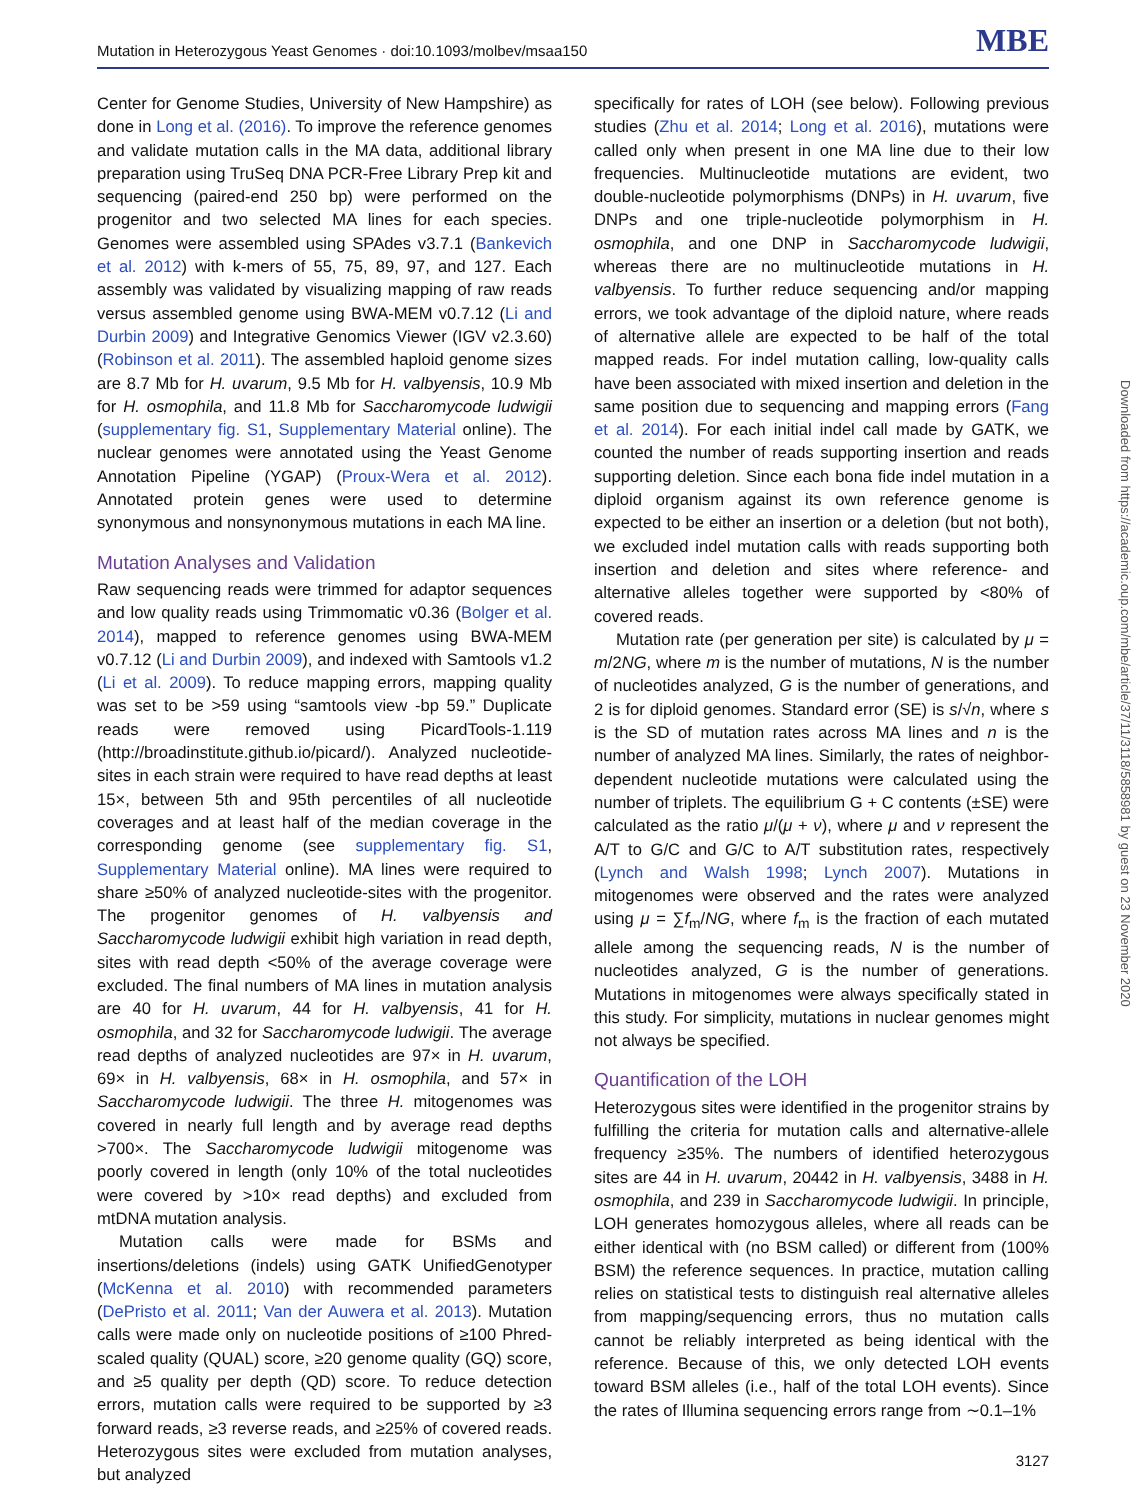Mutation in Heterozygous Yeast Genomes · doi:10.1093/molbev/msaa150 MBE
Center for Genome Studies, University of New Hampshire) as done in Long et al. (2016). To improve the reference genomes and validate mutation calls in the MA data, additional library preparation using TruSeq DNA PCR-Free Library Prep kit and sequencing (paired-end 250 bp) were performed on the progenitor and two selected MA lines for each species. Genomes were assembled using SPAdes v3.7.1 (Bankevich et al. 2012) with k-mers of 55, 75, 89, 97, and 127. Each assembly was validated by visualizing mapping of raw reads versus assembled genome using BWA-MEM v0.7.12 (Li and Durbin 2009) and Integrative Genomics Viewer (IGV v2.3.60) (Robinson et al. 2011). The assembled haploid genome sizes are 8.7 Mb for H. uvarum, 9.5 Mb for H. valbyensis, 10.9 Mb for H. osmophila, and 11.8 Mb for Saccharomycode ludwigii (supplementary fig. S1, Supplementary Material online). The nuclear genomes were annotated using the Yeast Genome Annotation Pipeline (YGAP) (Proux-Wera et al. 2012). Annotated protein genes were used to determine synonymous and nonsynonymous mutations in each MA line.
Mutation Analyses and Validation
Raw sequencing reads were trimmed for adaptor sequences and low quality reads using Trimmomatic v0.36 (Bolger et al. 2014), mapped to reference genomes using BWA-MEM v0.7.12 (Li and Durbin 2009), and indexed with Samtools v1.2 (Li et al. 2009). To reduce mapping errors, mapping quality was set to be >59 using “samtools view -bp 59.” Duplicate reads were removed using PicardTools-1.119 (http://broadinstitute.github.io/picard/). Analyzed nucleotide-sites in each strain were required to have read depths at least 15×, between 5th and 95th percentiles of all nucleotide coverages and at least half of the median coverage in the corresponding genome (see supplementary fig. S1, Supplementary Material online). MA lines were required to share ≥50% of analyzed nucleotide-sites with the progenitor. The progenitor genomes of H. valbyensis and Saccharomycode ludwigii exhibit high variation in read depth, sites with read depth <50% of the average coverage were excluded. The final numbers of MA lines in mutation analysis are 40 for H. uvarum, 44 for H. valbyensis, 41 for H. osmophila, and 32 for Saccharomycode ludwigii. The average read depths of analyzed nucleotides are 97× in H. uvarum, 69× in H. valbyensis, 68× in H. osmophila, and 57× in Saccharomycode ludwigii. The three H. mitogenomes was covered in nearly full length and by average read depths >700×. The Saccharomycode ludwigii mitogenome was poorly covered in length (only 10% of the total nucleotides were covered by >10× read depths) and excluded from mtDNA mutation analysis.
Mutation calls were made for BSMs and insertions/deletions (indels) using GATK UnifiedGenotyper (McKenna et al. 2010) with recommended parameters (DePristo et al. 2011; Van der Auwera et al. 2013). Mutation calls were made only on nucleotide positions of ≥100 Phred-scaled quality (QUAL) score, ≥20 genome quality (GQ) score, and ≥5 quality per depth (QD) score. To reduce detection errors, mutation calls were required to be supported by ≥3 forward reads, ≥3 reverse reads, and ≥25% of covered reads. Heterozygous sites were excluded from mutation analyses, but analyzed
specifically for rates of LOH (see below). Following previous studies (Zhu et al. 2014; Long et al. 2016), mutations were called only when present in one MA line due to their low frequencies. Multinucleotide mutations are evident, two double-nucleotide polymorphisms (DNPs) in H. uvarum, five DNPs and one triple-nucleotide polymorphism in H. osmophila, and one DNP in Saccharomycode ludwigii, whereas there are no multinucleotide mutations in H. valbyensis. To further reduce sequencing and/or mapping errors, we took advantage of the diploid nature, where reads of alternative allele are expected to be half of the total mapped reads. For indel mutation calling, low-quality calls have been associated with mixed insertion and deletion in the same position due to sequencing and mapping errors (Fang et al. 2014). For each initial indel call made by GATK, we counted the number of reads supporting insertion and reads supporting deletion. Since each bona fide indel mutation in a diploid organism against its own reference genome is expected to be either an insertion or a deletion (but not both), we excluded indel mutation calls with reads supporting both insertion and deletion and sites where reference- and alternative alleles together were supported by <80% of covered reads.
Mutation rate (per generation per site) is calculated by μ = m/2NG, where m is the number of mutations, N is the number of nucleotides analyzed, G is the number of generations, and 2 is for diploid genomes. Standard error (SE) is s/√n, where s is the SD of mutation rates across MA lines and n is the number of analyzed MA lines. Similarly, the rates of neighbor-dependent nucleotide mutations were calculated using the number of triplets. The equilibrium G + C contents (±SE) were calculated as the ratio μ/(μ + ν), where μ and ν represent the A/T to G/C and G/C to A/T substitution rates, respectively (Lynch and Walsh 1998; Lynch 2007). Mutations in mitogenomes were observed and the rates were analyzed using μ = ∑f<sub>m</sub>/NG, where f<sub>m</sub> is the fraction of each mutated allele among the sequencing reads, N is the number of nucleotides analyzed, G is the number of generations. Mutations in mitogenomes were always specifically stated in this study. For simplicity, mutations in nuclear genomes might not always be specified.
Quantification of the LOH
Heterozygous sites were identified in the progenitor strains by fulfilling the criteria for mutation calls and alternative-allele frequency ≥35%. The numbers of identified heterozygous sites are 44 in H. uvarum, 20442 in H. valbyensis, 3488 in H. osmophila, and 239 in Saccharomycode ludwigii. In principle, LOH generates homozygous alleles, where all reads can be either identical with (no BSM called) or different from (100% BSM) the reference sequences. In practice, mutation calling relies on statistical tests to distinguish real alternative alleles from mapping/sequencing errors, thus no mutation calls cannot be reliably interpreted as being identical with the reference. Because of this, we only detected LOH events toward BSM alleles (i.e., half of the total LOH events). Since the rates of Illumina sequencing errors range from ∼0.1–1%
Downloaded from https://academic.oup.com/mbe/article/37/11/3118/5858981 by guest on 23 November 2020
3127